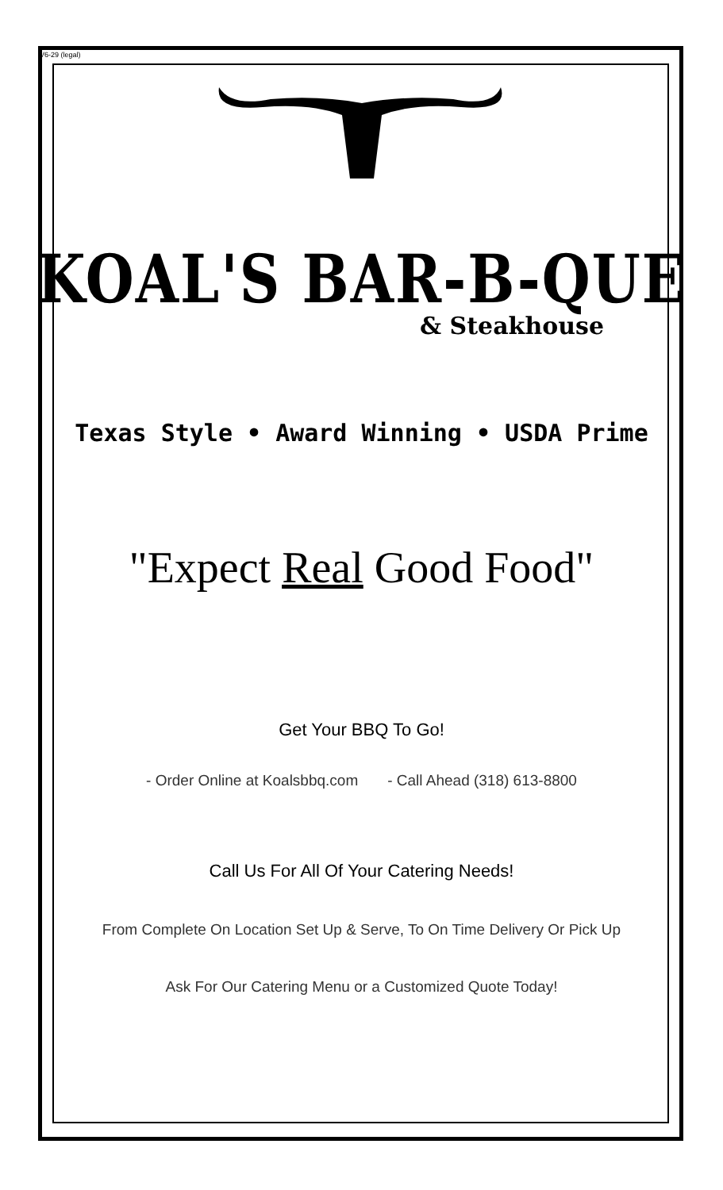V6-29 (legal)
KOAL'S BAR-B-QUE
& Steakhouse
Texas Style • Award Winning • USDA Prime
"Expect Real Good Food"
Get Your BBQ To Go!
- Order Online at Koalsbbq.com - Call Ahead (318) 613-8800
Call Us For All Of Your Catering Needs!
From Complete On Location Set Up & Serve, To On Time Delivery Or Pick Up
Ask For Our Catering Menu or a Customized Quote Today!